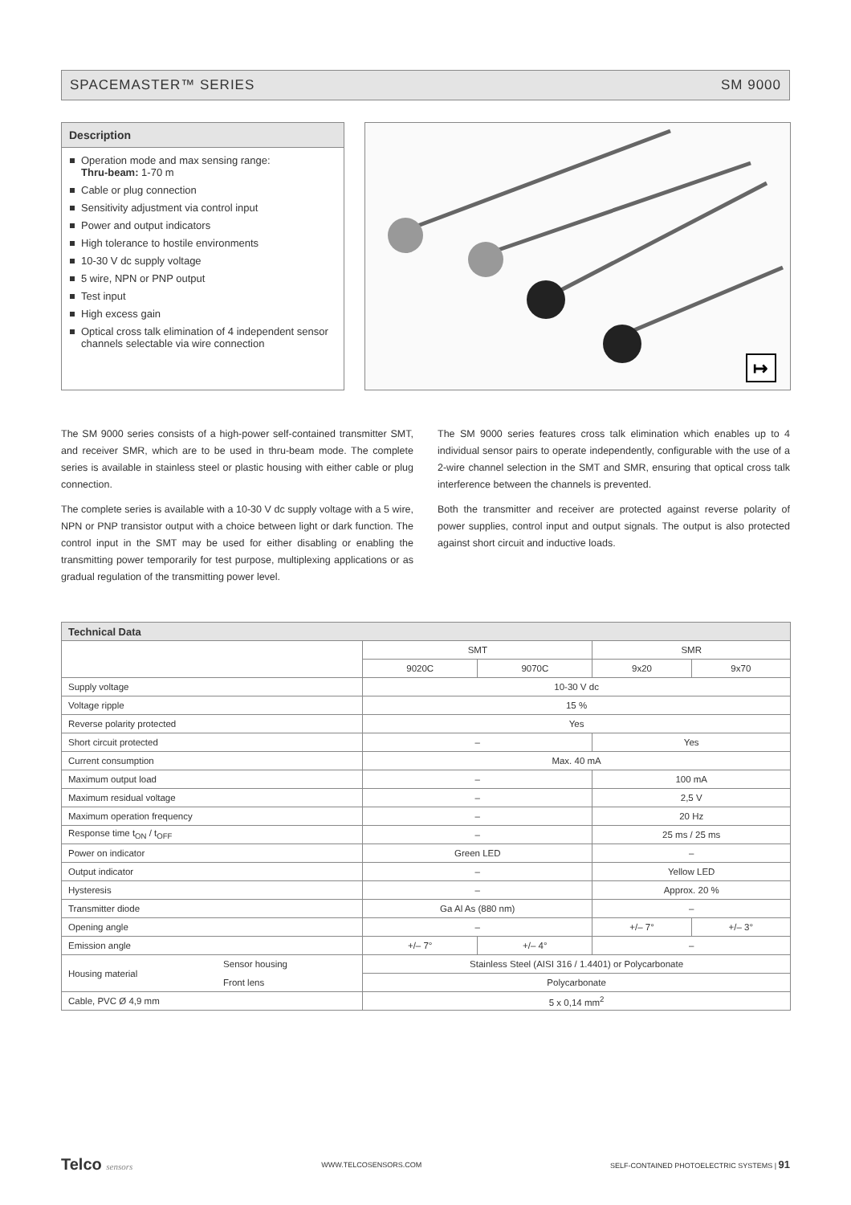SPACEMASTER™ SERIES SM 9000
Description
Operation mode and max sensing range:
Thru-beam: 1-70 m
Cable or plug connection
Sensitivity adjustment via control input
Power and output indicators
High tolerance to hostile environments
10-30 V dc supply voltage
5 wire, NPN or PNP output
Test input
High excess gain
Optical cross talk elimination of 4 independent sensor channels selectable via wire connection
↦
The SM 9000 series consists of a high-power self-contained transmitter SMT, and receiver SMR, which are to be used in thru-beam mode. The complete series is available in stainless steel or plastic housing with either cable or plug connection.
The complete series is available with a 10-30 V dc supply voltage with a 5 wire, NPN or PNP transistor output with a choice between light or dark function. The control input in the SMT may be used for either disabling or enabling the transmitting power temporarily for test purpose, multiplexing applications or as gradual regulation of the transmitting power level.
The SM 9000 series features cross talk elimination which enables up to 4 individual sensor pairs to operate independently, configurable with the use of a 2-wire channel selection in the SMT and SMR, ensuring that optical cross talk interference between the channels is prevented.
Both the transmitter and receiver are protected against reverse polarity of power supplies, control input and output signals. The output is also protected against short circuit and inductive loads.
| Technical Data | | | | | |
| --- | --- | --- | --- | --- | --- |
| | | SMT | | SMR | |
| | | 9020C | 9070C | 9x20 | 9x70 |
| Supply voltage | | 10-30 V dc | | | |
| Voltage ripple | | 15 % | | | |
| Reverse polarity protected | | Yes | | | |
| Short circuit protected | | – | | Yes | |
| Current consumption | | Max. 40 mA | | | |
| Maximum output load | | – | | 100 mA | |
| Maximum residual voltage | | – | | 2,5 V | |
| Maximum operation frequency | | – | | 20 Hz | |
| Response time t<sub>ON</sub> / t<sub>OFF</sub> | | – | | 25 ms / 25 ms | |
| Power on indicator | | Green LED | | – | |
| Output indicator | | – | | Yellow LED | |
| Hysteresis | | – | | Approx. 20 % | |
| Transmitter diode | | Ga Al As (880 nm) | | – | |
| Opening angle | | – | | +/– 7° | +/– 3° |
| Emission angle | | +/– 7° | +/– 4° | – | |
| Housing material | Sensor housing | Stainless Steel (AISI 316 / 1.4401) or Polycarbonate | | | |
| | Front lens | Polycarbonate | | | |
| Cable, PVC Ø 4,9 mm | | 5 x 0,14 mm<sup>2</sup> | | | |
Telco sensors WWW.TELCOSENSORS.COM SELF-CONTAINED PHOTOELECTRIC SYSTEMS | 91